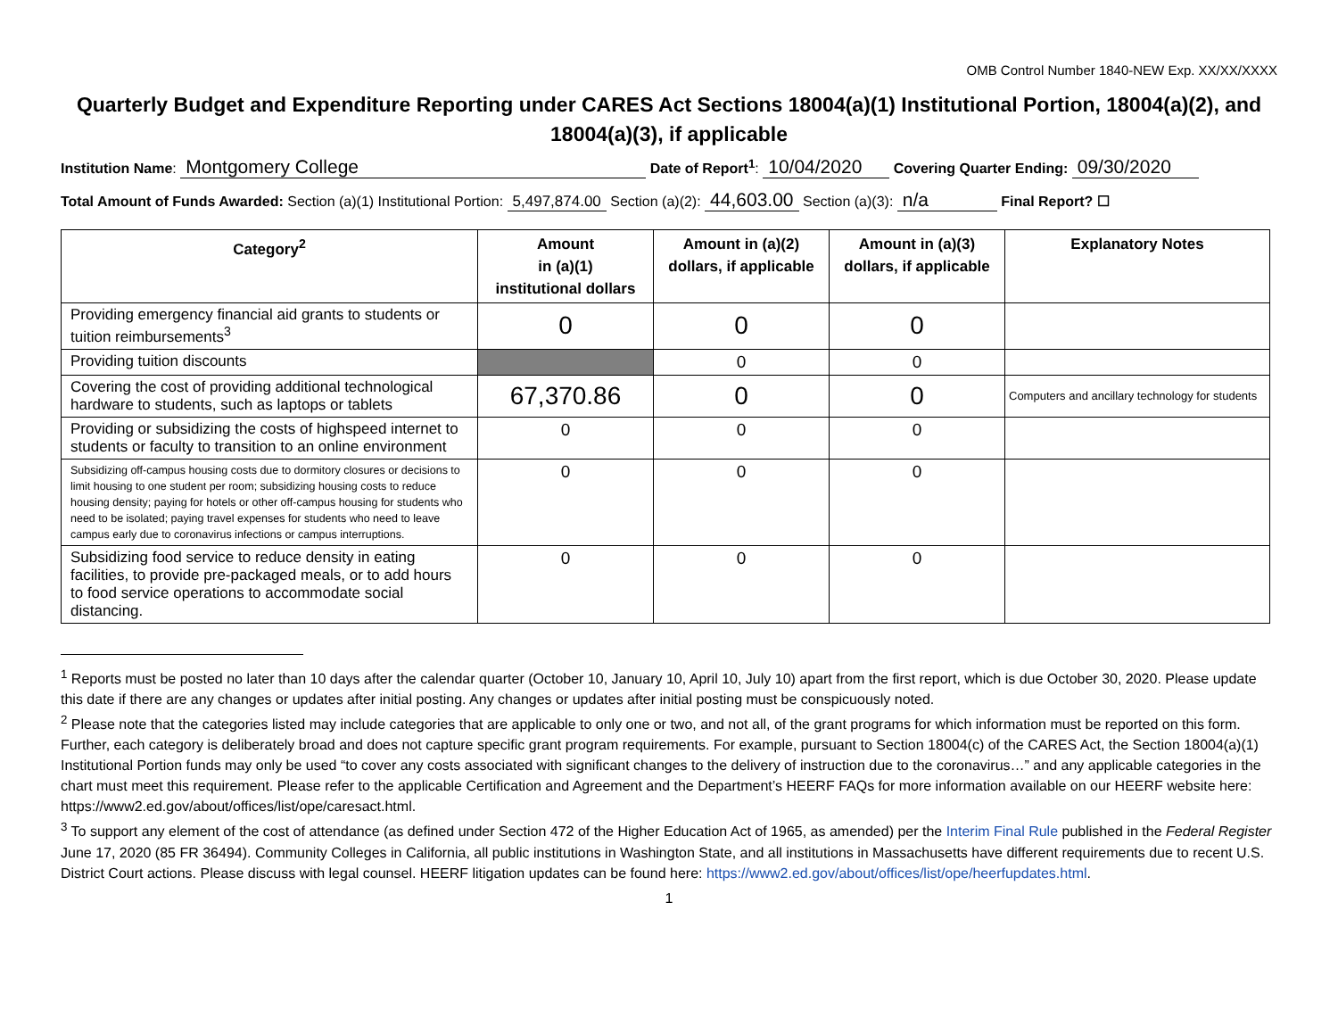OMB Control Number 1840-NEW Exp. XX/XX/XXXX
Quarterly Budget and Expenditure Reporting under CARES Act Sections 18004(a)(1) Institutional Portion, 18004(a)(2), and 18004(a)(3), if applicable
Institution Name: Montgomery College Date of Report<sup>1</sup>: 10/04/2020 Covering Quarter Ending: 09/30/2020
Total Amount of Funds Awarded: Section (a)(1) Institutional Portion: 5,497,874.00 Section (a)(2): 44,603.00 Section (a)(3): n/a Final Report? ☐
| Category<sup>2</sup> | Amount in (a)(1) institutional dollars | Amount in (a)(2) dollars, if applicable | Amount in (a)(3) dollars, if applicable | Explanatory Notes |
| --- | --- | --- | --- | --- |
| Providing emergency financial aid grants to students or tuition reimbursements<sup>3</sup> | 0 | 0 | 0 | |
| Providing tuition discounts | | 0 | 0 | |
| Covering the cost of providing additional technological hardware to students, such as laptops or tablets | 67,370.86 | 0 | 0 | Computers and ancillary technology for students |
| Providing or subsidizing the costs of highspeed internet to students or faculty to transition to an online environment | 0 | 0 | 0 | |
| Subsidizing off-campus housing costs due to dormitory closures or decisions to limit housing to one student per room; subsidizing housing costs to reduce housing density; paying for hotels or other off-campus housing for students who need to be isolated; paying travel expenses for students who need to leave campus early due to coronavirus infections or campus interruptions. | 0 | 0 | 0 | |
| Subsidizing food service to reduce density in eating facilities, to provide pre-packaged meals, or to add hours to food service operations to accommodate social distancing. | 0 | 0 | 0 | |
<sup>1</sup> Reports must be posted no later than 10 days after the calendar quarter (October 10, January 10, April 10, July 10) apart from the first report, which is due October 30, 2020. Please update this date if there are any changes or updates after initial posting. Any changes or updates after initial posting must be conspicuously noted.
<sup>2</sup> Please note that the categories listed may include categories that are applicable to only one or two, and not all, of the grant programs for which information must be reported on this form. Further, each category is deliberately broad and does not capture specific grant program requirements. For example, pursuant to Section 18004(c) of the CARES Act, the Section 18004(a)(1) Institutional Portion funds may only be used “to cover any costs associated with significant changes to the delivery of instruction due to the coronavirus…” and any applicable categories in the chart must meet this requirement. Please refer to the applicable Certification and Agreement and the Department’s HEERF FAQs for more information available on our HEERF website here: https://www2.ed.gov/about/offices/list/ope/caresact.html.
<sup>3</sup> To support any element of the cost of attendance (as defined under Section 472 of the Higher Education Act of 1965, as amended) per the Interim Final Rule published in the Federal Register June 17, 2020 (85 FR 36494). Community Colleges in California, all public institutions in Washington State, and all institutions in Massachusetts have different requirements due to recent U.S. District Court actions. Please discuss with legal counsel. HEERF litigation updates can be found here: https://www2.ed.gov/about/offices/list/ope/heerfupdates.html.
1